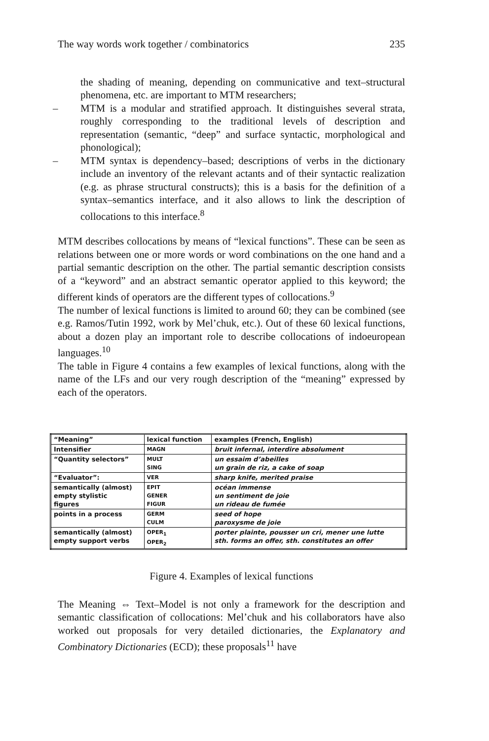The way words work together / combinatorics 235
the shading of meaning, depending on communicative and text–structural phenomena, etc. are important to MTM researchers;
– MTM is a modular and stratified approach. It distinguishes several strata, roughly corresponding to the traditional levels of description and representation (semantic, “deep” and surface syntactic, morphological and phonological);
– MTM syntax is dependency–based; descriptions of verbs in the dictionary include an inventory of the relevant actants and of their syntactic realization (e.g. as phrase structural constructs); this is a basis for the definition of a syntax–semantics interface, and it also allows to link the description of collocations to this interface.<sup>8</sup>
MTM describes collocations by means of “lexical functions”. These can be seen as relations between one or more words or word combinations on the one hand and a partial semantic description on the other. The partial semantic description consists of a “keyword” and an abstract semantic operator applied to this keyword; the different kinds of operators are the different types of collocations.<sup>9</sup>
The number of lexical functions is limited to around 60; they can be combined (see e.g. Ramos/Tutin 1992, work by Mel’chuk, etc.). Out of these 60 lexical functions, about a dozen play an important role to describe collocations of indoeuropean languages.<sup>10</sup>
The table in Figure 4 contains a few examples of lexical functions, along with the name of the LFs and our very rough description of the “meaning” expressed by each of the operators.
| “Meaning” | lexical function | examples (French, English) |
| --- | --- | --- |
| Intensifier | MAGN | bruit infernal, interdire absolument |
| “Quantity selectors” | MULT SING | un essaim d’abeilles un grain de riz, a cake of soap |
| “Evaluator”: | VER | sharp knife, merited praise |
| semantically (almost) empty stylistic figures | EPIT GENER FIGUR | océan immense un sentiment de joie un rideau de fumée |
| points in a process | GERM CULM | seed of hope paroxysme de joie |
| semantically (almost) empty support verbs | OPER<sub>1</sub> OPER<sub>2</sub> | porter plainte, pousser un cri, mener une lutte sth. forms an offer, sth. constitutes an offer |
Figure 4. Examples of lexical functions
The Meaning ⇔ Text–Model is not only a framework for the description and semantic classification of collocations: Mel’chuk and his collaborators have also worked out proposals for very detailed dictionaries, the Explanatory and Combinatory Dictionaries (ECD); these proposals<sup>11</sup> have